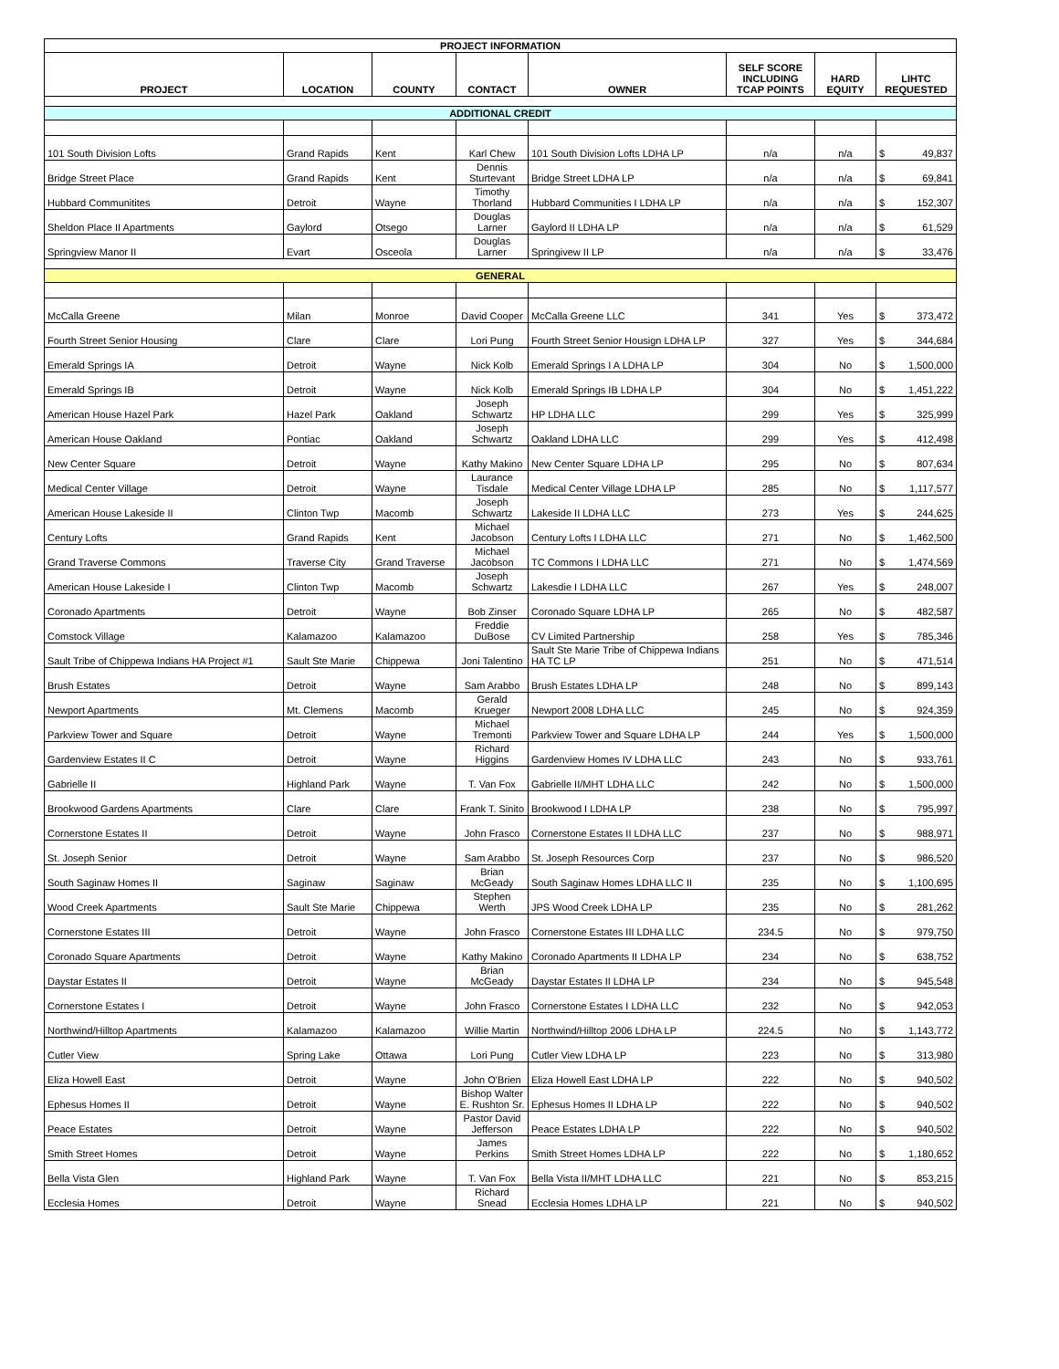| PROJECT INFORMATION | | | | | | | |
| --- | --- | --- | --- | --- | --- | --- | --- |
| PROJECT | LOCATION | COUNTY | CONTACT | OWNER | SELF SCORE INCLUDING TCAP POINTS | HARD EQUITY | LIHTC REQUESTED |
| ADDITIONAL CREDIT | | | | | | | |
| 101 South Division Lofts | Grand Rapids | Kent | Karl Chew | 101 South Division Lofts LDHA LP | n/a | n/a | $ 49,837 |
| Bridge Street Place | Grand Rapids | Kent | Dennis Sturtevant | Bridge Street LDHA LP | n/a | n/a | $ 69,841 |
| Hubbard Communitites | Detroit | Wayne | Timothy Thorland | Hubbard Communities I LDHA LP | n/a | n/a | $ 152,307 |
| Sheldon Place II Apartments | Gaylord | Otsego | Douglas Larner | Gaylord II LDHA LP | n/a | n/a | $ 61,529 |
| Springview Manor II | Evart | Osceola | Douglas Larner | Springivew II LP | n/a | n/a | $ 33,476 |
| GENERAL | | | | | | | |
| McCalla Greene | Milan | Monroe | David Cooper | McCalla Greene LLC | 341 | Yes | $ 373,472 |
| Fourth Street Senior Housing | Clare | Clare | Lori Pung | Fourth Street Senior Housign LDHA LP | 327 | Yes | $ 344,684 |
| Emerald Springs IA | Detroit | Wayne | Nick Kolb | Emerald Springs I A LDHA LP | 304 | No | $ 1,500,000 |
| Emerald Springs IB | Detroit | Wayne | Nick Kolb | Emerald Springs IB LDHA LP | 304 | No | $ 1,451,222 |
| American House Hazel Park | Hazel Park | Oakland | Joseph Schwartz | HP LDHA LLC | 299 | Yes | $ 325,999 |
| American House Oakland | Pontiac | Oakland | Joseph Schwartz | Oakland LDHA LLC | 299 | Yes | $ 412,498 |
| New Center Square | Detroit | Wayne | Kathy Makino | New Center Square LDHA LP | 295 | No | $ 807,634 |
| Medical Center Village | Detroit | Wayne | Laurance Tisdale | Medical Center Village LDHA LP | 285 | No | $ 1,117,577 |
| American House Lakeside II | Clinton Twp | Macomb | Joseph Schwartz | Lakeside II LDHA LLC | 273 | Yes | $ 244,625 |
| Century Lofts | Grand Rapids | Kent | Michael Jacobson | Century Lofts I LDHA LLC | 271 | No | $ 1,462,500 |
| Grand Traverse Commons | Traverse City | Grand Traverse | Michael Jacobson | TC Commons I LDHA LLC | 271 | No | $ 1,474,569 |
| American House Lakeside I | Clinton Twp | Macomb | Joseph Schwartz | Lakesdie I LDHA LLC | 267 | Yes | $ 248,007 |
| Coronado Apartments | Detroit | Wayne | Bob Zinser | Coronado Square LDHA LP | 265 | No | $ 482,587 |
| Comstock Village | Kalamazoo | Kalamazoo | Freddie DuBose | CV Limited Partnership | 258 | Yes | $ 785,346 |
| Sault Tribe of Chippewa Indians HA Project #1 | Sault Ste Marie | Chippewa | Joni Talentino | Sault Ste Marie Tribe of Chippewa Indians HA TC LP | 251 | No | $ 471,514 |
| Brush Estates | Detroit | Wayne | Sam Arabbo | Brush Estates LDHA LP | 248 | No | $ 899,143 |
| Newport Apartments | Mt. Clemens | Macomb | Gerald Krueger | Newport 2008 LDHA LLC | 245 | No | $ 924,359 |
| Parkview Tower and Square | Detroit | Wayne | Michael Tremonti | Parkview Tower and Square LDHA LP | 244 | Yes | $ 1,500,000 |
| Gardenview Estates II C | Detroit | Wayne | Richard Higgins | Gardenview Homes IV LDHA LLC | 243 | No | $ 933,761 |
| Gabrielle II | Highland Park | Wayne | T. Van Fox | Gabrielle II/MHT LDHA LLC | 242 | No | $ 1,500,000 |
| Brookwood Gardens Apartments | Clare | Clare | Frank T. Sinito | Brookwood I LDHA LP | 238 | No | $ 795,997 |
| Cornerstone Estates II | Detroit | Wayne | John Frasco | Cornerstone Estates II LDHA LLC | 237 | No | $ 988,971 |
| St. Joseph Senior | Detroit | Wayne | Sam Arabbo | St. Joseph Resources Corp | 237 | No | $ 986,520 |
| South Saginaw Homes II | Saginaw | Saginaw | Brian McGeady | South Saginaw Homes LDHA LLC II | 235 | No | $ 1,100,695 |
| Wood Creek Apartments | Sault Ste Marie | Chippewa | Stephen Werth | JPS Wood Creek LDHA LP | 235 | No | $ 281,262 |
| Cornerstone Estates III | Detroit | Wayne | John Frasco | Cornerstone Estates III LDHA LLC | 234.5 | No | $ 979,750 |
| Coronado Square Apartments | Detroit | Wayne | Kathy Makino | Coronado Apartments II LDHA LP | 234 | No | $ 638,752 |
| Daystar Estates II | Detroit | Wayne | Brian McGeady | Daystar Estates II LDHA LP | 234 | No | $ 945,548 |
| Cornerstone Estates I | Detroit | Wayne | John Frasco | Cornerstone Estates I LDHA LLC | 232 | No | $ 942,053 |
| Northwind/Hilltop Apartments | Kalamazoo | Kalamazoo | Willie Martin | Northwind/Hilltop 2006 LDHA LP | 224.5 | No | $ 1,143,772 |
| Cutler View | Spring Lake | Ottawa | Lori Pung | Cutler View LDHA LP | 223 | No | $ 313,980 |
| Eliza Howell East | Detroit | Wayne | John O'Brien | Eliza Howell East LDHA LP | 222 | No | $ 940,502 |
| Ephesus Homes II | Detroit | Wayne | Bishop Walter E. Rushton Sr. | Ephesus Homes II LDHA LP | 222 | No | $ 940,502 |
| Peace Estates | Detroit | Wayne | Pastor David Jefferson | Peace Estates LDHA LP | 222 | No | $ 940,502 |
| Smith Street Homes | Detroit | Wayne | James Perkins | Smith Street Homes LDHA LP | 222 | No | $ 1,180,652 |
| Bella Vista Glen | Highland Park | Wayne | T. Van Fox | Bella Vista II/MHT LDHA LLC | 221 | No | $ 853,215 |
| Ecclesia Homes | Detroit | Wayne | Richard Snead | Ecclesia Homes LDHA LP | 221 | No | $ 940,502 |